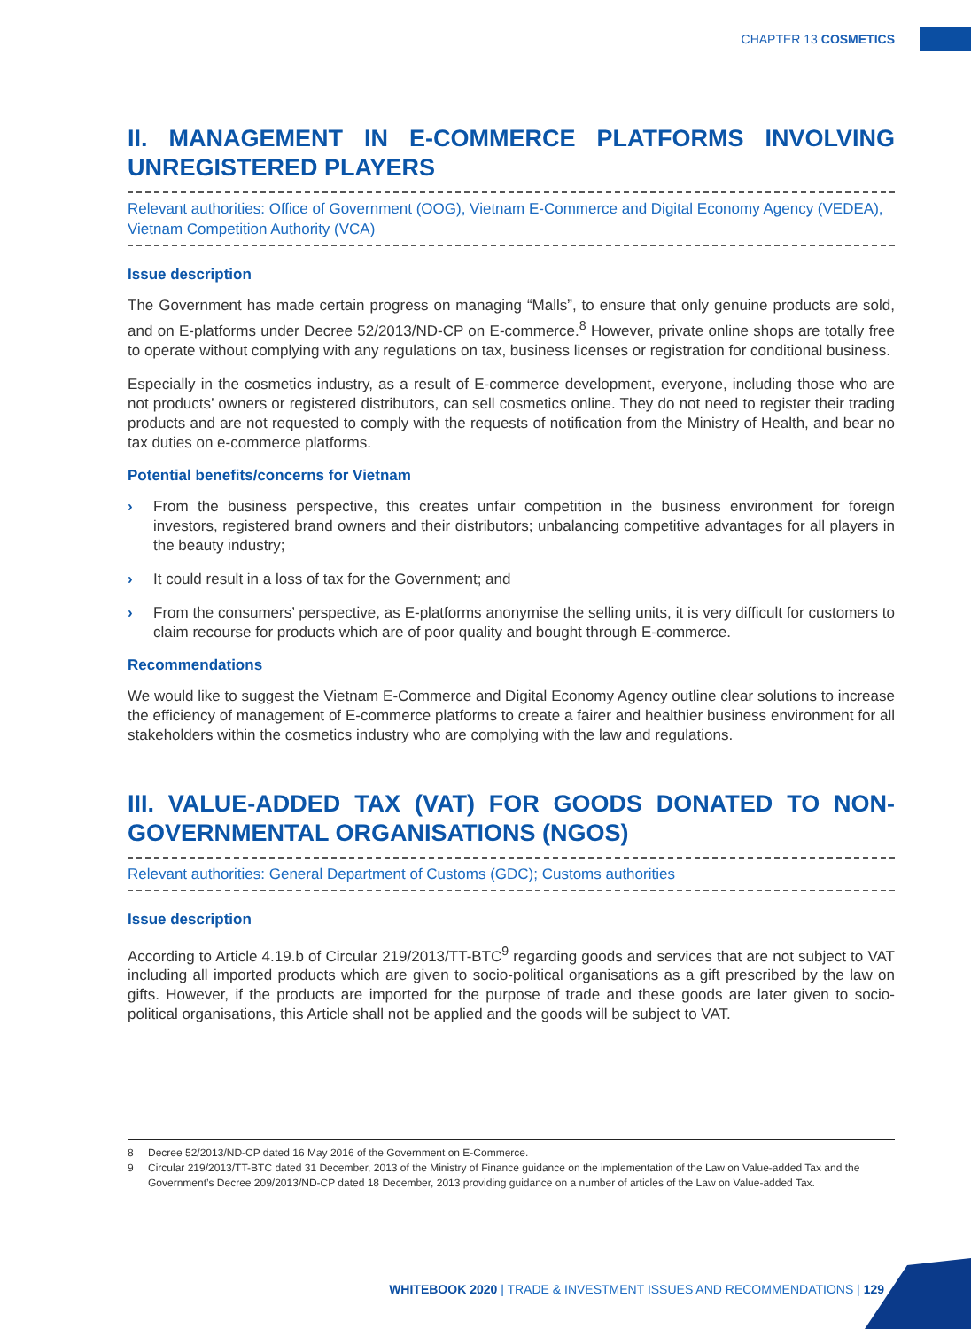CHAPTER 13 COSMETICS
II. MANAGEMENT IN E-COMMERCE PLATFORMS INVOLVING UNREGISTERED PLAYERS
Relevant authorities: Office of Government (OOG), Vietnam E-Commerce and Digital Economy Agency (VEDEA), Vietnam Competition Authority (VCA)
Issue description
The Government has made certain progress on managing “Malls”, to ensure that only genuine products are sold, and on E-platforms under Decree 52/2013/ND-CP on E-commerce.<sup>8</sup> However, private online shops are totally free to operate without complying with any regulations on tax, business licenses or registration for conditional business.
Especially in the cosmetics industry, as a result of E-commerce development, everyone, including those who are not products’ owners or registered distributors, can sell cosmetics online. They do not need to register their trading products and are not requested to comply with the requests of notification from the Ministry of Health, and bear no tax duties on e-commerce platforms.
Potential benefits/concerns for Vietnam
› From the business perspective, this creates unfair competition in the business environment for foreign investors, registered brand owners and their distributors; unbalancing competitive advantages for all players in the beauty industry;
› It could result in a loss of tax for the Government; and
› From the consumers’ perspective, as E-platforms anonymise the selling units, it is very difficult for customers to claim recourse for products which are of poor quality and bought through E-commerce.
Recommendations
We would like to suggest the Vietnam E-Commerce and Digital Economy Agency outline clear solutions to increase the efficiency of management of E-commerce platforms to create a fairer and healthier business environment for all stakeholders within the cosmetics industry who are complying with the law and regulations.
III. VALUE-ADDED TAX (VAT) FOR GOODS DONATED TO NON-GOVERNMENTAL ORGANISATIONS (NGOS)
Relevant authorities: General Department of Customs (GDC); Customs authorities
Issue description
According to Article 4.19.b of Circular 219/2013/TT-BTC<sup>9</sup> regarding goods and services that are not subject to VAT including all imported products which are given to socio-political organisations as a gift prescribed by the law on gifts. However, if the products are imported for the purpose of trade and these goods are later given to socio-political organisations, this Article shall not be applied and the goods will be subject to VAT.
8 Decree 52/2013/ND-CP dated 16 May 2016 of the Government on E-Commerce.
9 Circular 219/2013/TT-BTC dated 31 December, 2013 of the Ministry of Finance guidance on the implementation of the Law on Value-added Tax and the Government’s Decree 209/2013/ND-CP dated 18 December, 2013 providing guidance on a number of articles of the Law on Value-added Tax.
WHITEBOOK 2020 | TRADE & INVESTMENT ISSUES AND RECOMMENDATIONS | 129